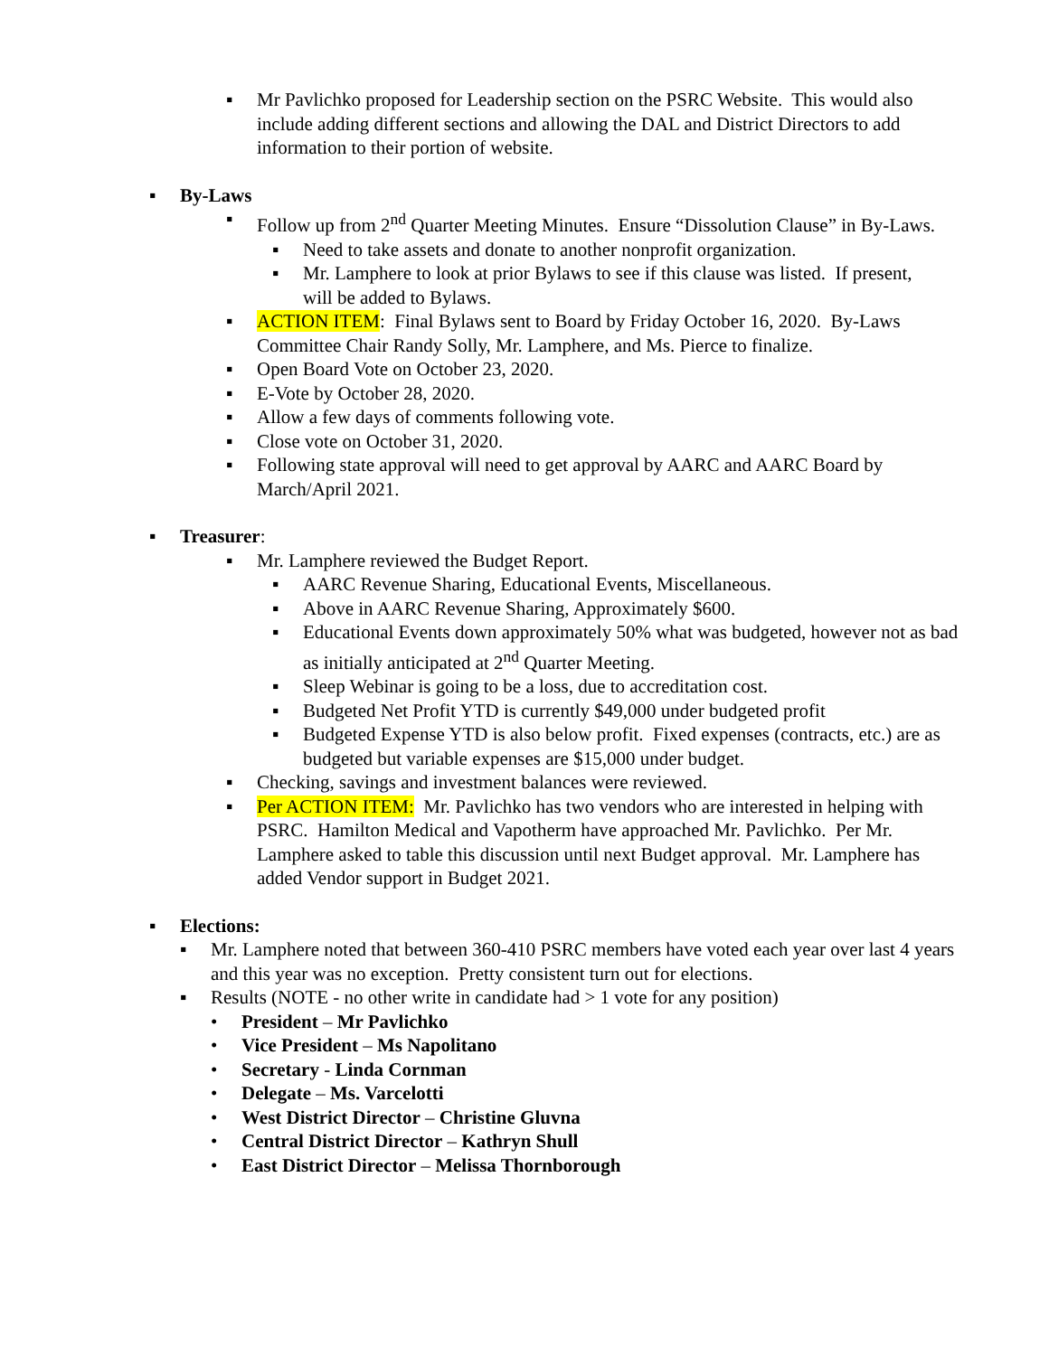▪ Mr Pavlichko proposed for Leadership section on the PSRC Website. This would also include adding different sections and allowing the DAL and District Directors to add information to their portion of website.
▪ By-Laws
▪ Follow up from 2<sup>nd</sup> Quarter Meeting Minutes. Ensure “Dissolution Clause” in By-Laws.
▪ Need to take assets and donate to another nonprofit organization.
▪ Mr. Lamphere to look at prior Bylaws to see if this clause was listed. If present, will be added to Bylaws.
▪ ACTION ITEM: Final Bylaws sent to Board by Friday October 16, 2020. By-Laws Committee Chair Randy Solly, Mr. Lamphere, and Ms. Pierce to finalize.
▪ Open Board Vote on October 23, 2020.
▪ E-Vote by October 28, 2020.
▪ Allow a few days of comments following vote.
▪ Close vote on October 31, 2020.
▪ Following state approval will need to get approval by AARC and AARC Board by March/April 2021.
▪ Treasurer:
▪ Mr. Lamphere reviewed the Budget Report.
▪ AARC Revenue Sharing, Educational Events, Miscellaneous.
▪ Above in AARC Revenue Sharing, Approximately $600.
▪ Educational Events down approximately 50% what was budgeted, however not as bad as initially anticipated at 2<sup>nd</sup> Quarter Meeting.
▪ Sleep Webinar is going to be a loss, due to accreditation cost.
▪ Budgeted Net Profit YTD is currently $49,000 under budgeted profit
▪ Budgeted Expense YTD is also below profit. Fixed expenses (contracts, etc.) are as budgeted but variable expenses are $15,000 under budget.
▪ Checking, savings and investment balances were reviewed.
▪ Per ACTION ITEM: Mr. Pavlichko has two vendors who are interested in helping with PSRC. Hamilton Medical and Vapotherm have approached Mr. Pavlichko. Per Mr. Lamphere asked to table this discussion until next Budget approval. Mr. Lamphere has added Vendor support in Budget 2021.
▪ Elections:
▪ Mr. Lamphere noted that between 360-410 PSRC members have voted each year over last 4 years and this year was no exception. Pretty consistent turn out for elections.
▪ Results (NOTE - no other write in candidate had > 1 vote for any position)
• President – Mr Pavlichko
• Vice President – Ms Napolitano
• Secretary - Linda Cornman
• Delegate – Ms. Varcelotti
• West District Director – Christine Gluvna
• Central District Director – Kathryn Shull
• East District Director – Melissa Thornborough